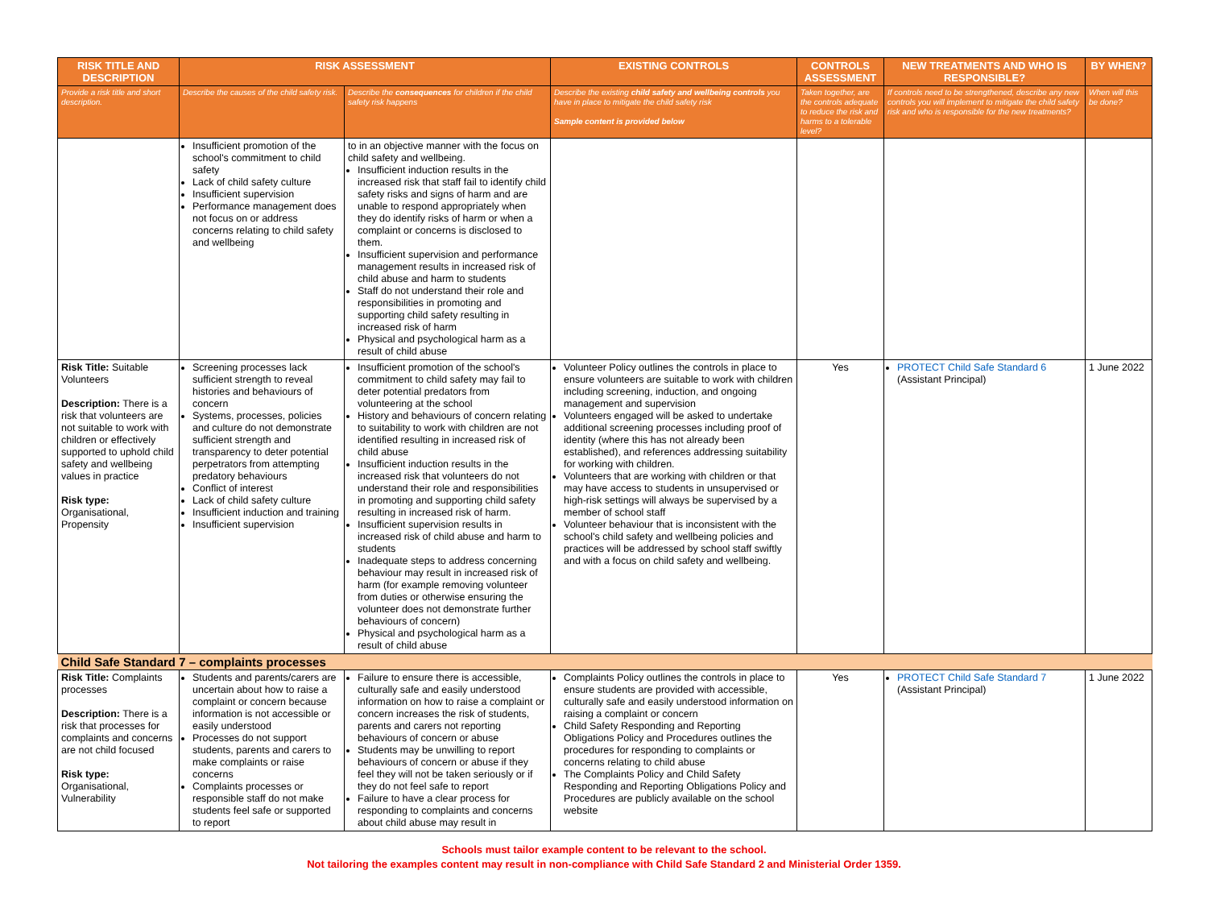| RISK TITLE AND DESCRIPTION | RISK ASSESSMENT | | EXISTING CONTROLS | CONTROLS ASSESSMENT | NEW TREATMENTS AND WHO IS RESPONSIBLE? | BY WHEN? |
| --- | --- | --- | --- | --- | --- | --- |
| Provide a risk title and short description. | Describe the causes of the child safety risk. | Describe the consequences for children if the child safety risk happens | Describe the existing child safety and wellbeing controls you have in place to mitigate the child safety risk Sample content is provided below | Taken together, are the controls adequate to reduce the risk and harms to a tolerable level? | If controls need to be strengthened, describe any new controls you will implement to mitigate the child safety risk and who is responsible for the new treatments? | When will this be done? |
| | Insufficient promotion of the school's commitment to child safety Lack of child safety culture Insufficient supervision Performance management does not focus on or address concerns relating to child safety and wellbeing | to in an objective manner with the focus on child safety and wellbeing. Insufficient induction results in the increased risk that staff fail to identify child safety risks and signs of harm and are unable to respond appropriately when they do identify risks of harm or when a complaint or concerns is disclosed to them. Insufficient supervision and performance management results in increased risk of child abuse and harm to students Staff do not understand their role and responsibilities in promoting and supporting child safety resulting in increased risk of harm Physical and psychological harm as a result of child abuse | | | | |
| Risk Title: Suitable Volunteers Description: There is a risk that volunteers are not suitable to work with children or effectively supported to uphold child safety and wellbeing values in practice Risk type: Organisational, Propensity | Screening processes lack sufficient strength to reveal histories and behaviours of concern Systems, processes, policies and culture do not demonstrate sufficient strength and transparency to deter potential perpetrators from attempting predatory behaviours Conflict of interest Lack of child safety culture Insufficient induction and training Insufficient supervision | Insufficient promotion of the school's commitment to child safety may fail to deter potential predators from volunteering at the school History and behaviours of concern relating to suitability to work with children are not identified resulting in increased risk of child abuse Insufficient induction results in the increased risk that volunteers do not understand their role and responsibilities in promoting and supporting child safety resulting in increased risk of harm. Insufficient supervision results in increased risk of child abuse and harm to students Inadequate steps to address concerning behaviour may result in increased risk of harm (for example removing volunteer from duties or otherwise ensuring the volunteer does not demonstrate further behaviours of concern) Physical and psychological harm as a result of child abuse | Volunteer Policy outlines the controls in place to ensure volunteers are suitable to work with children including screening, induction, and ongoing management and supervision Volunteers engaged will be asked to undertake additional screening processes including proof of identity (where this has not already been established), and references addressing suitability for working with children. Volunteers that are working with children or that may have access to students in unsupervised or high-risk settings will always be supervised by a member of school staff Volunteer behaviour that is inconsistent with the school's child safety and wellbeing policies and practices will be addressed by school staff swiftly and with a focus on child safety and wellbeing. | Yes | PROTECT Child Safe Standard 6 (Assistant Principal) | 1 June 2022 |
| Child Safe Standard 7 – complaints processes | | | | | | |
| Risk Title: Complaints processes Description: There is a risk that processes for complaints and concerns are not child focused Risk type: Organisational, Vulnerability | Students and parents/carers are uncertain about how to raise a complaint or concern because information is not accessible or easily understood Processes do not support students, parents and carers to make complaints or raise concerns Complaints processes or responsible staff do not make students feel safe or supported to report | Failure to ensure there is accessible, culturally safe and easily understood information on how to raise a complaint or concern increases the risk of students, parents and carers not reporting behaviours of concern or abuse Students may be unwilling to report behaviours of concern or abuse if they feel they will not be taken seriously or if they do not feel safe to report Failure to have a clear process for responding to complaints and concerns about child abuse may result in | Complaints Policy outlines the controls in place to ensure students are provided with accessible, culturally safe and easily understood information on raising a complaint or concern Child Safety Responding and Reporting Obligations Policy and Procedures outlines the procedures for responding to complaints or concerns relating to child abuse The Complaints Policy and Child Safety Responding and Reporting Obligations Policy and Procedures are publicly available on the school website | Yes | PROTECT Child Safe Standard 7 (Assistant Principal) | 1 June 2022 |
Schools must tailor example content to be relevant to the school.
Not tailoring the examples content may result in non-compliance with Child Safe Standard 2 and Ministerial Order 1359.